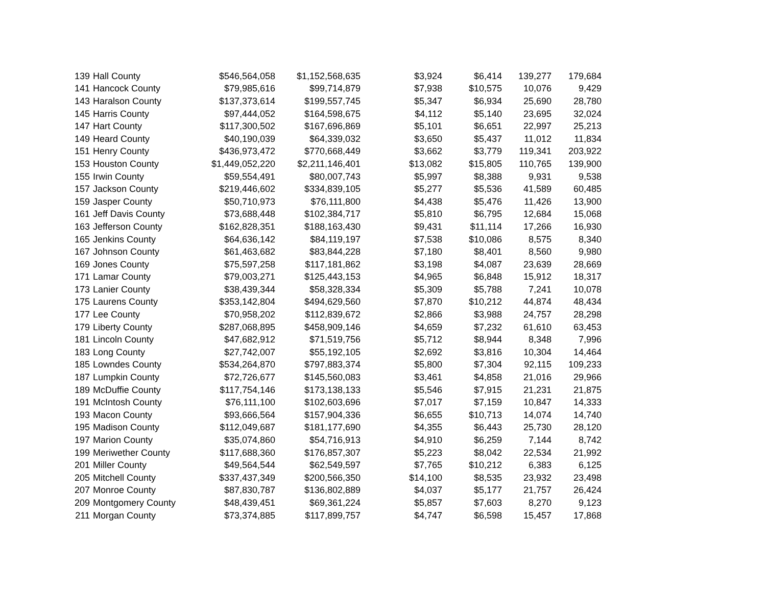| 139 | Hall County | $546,564,058 | $1,152,568,635 | $3,924 | $6,414 | 139,277 | 179,684 |
| 141 | Hancock County | $79,985,616 | $99,714,879 | $7,938 | $10,575 | 10,076 | 9,429 |
| 143 | Haralson County | $137,373,614 | $199,557,745 | $5,347 | $6,934 | 25,690 | 28,780 |
| 145 | Harris County | $97,444,052 | $164,598,675 | $4,112 | $5,140 | 23,695 | 32,024 |
| 147 | Hart County | $117,300,502 | $167,696,869 | $5,101 | $6,651 | 22,997 | 25,213 |
| 149 | Heard County | $40,190,039 | $64,339,032 | $3,650 | $5,437 | 11,012 | 11,834 |
| 151 | Henry County | $436,973,472 | $770,668,449 | $3,662 | $3,779 | 119,341 | 203,922 |
| 153 | Houston County | $1,449,052,220 | $2,211,146,401 | $13,082 | $15,805 | 110,765 | 139,900 |
| 155 | Irwin County | $59,554,491 | $80,007,743 | $5,997 | $8,388 | 9,931 | 9,538 |
| 157 | Jackson County | $219,446,602 | $334,839,105 | $5,277 | $5,536 | 41,589 | 60,485 |
| 159 | Jasper County | $50,710,973 | $76,111,800 | $4,438 | $5,476 | 11,426 | 13,900 |
| 161 | Jeff Davis County | $73,688,448 | $102,384,717 | $5,810 | $6,795 | 12,684 | 15,068 |
| 163 | Jefferson County | $162,828,351 | $188,163,430 | $9,431 | $11,114 | 17,266 | 16,930 |
| 165 | Jenkins County | $64,636,142 | $84,119,197 | $7,538 | $10,086 | 8,575 | 8,340 |
| 167 | Johnson County | $61,463,682 | $83,844,228 | $7,180 | $8,401 | 8,560 | 9,980 |
| 169 | Jones County | $75,597,258 | $117,181,862 | $3,198 | $4,087 | 23,639 | 28,669 |
| 171 | Lamar County | $79,003,271 | $125,443,153 | $4,965 | $6,848 | 15,912 | 18,317 |
| 173 | Lanier County | $38,439,344 | $58,328,334 | $5,309 | $5,788 | 7,241 | 10,078 |
| 175 | Laurens County | $353,142,804 | $494,629,560 | $7,870 | $10,212 | 44,874 | 48,434 |
| 177 | Lee County | $70,958,202 | $112,839,672 | $2,866 | $3,988 | 24,757 | 28,298 |
| 179 | Liberty County | $287,068,895 | $458,909,146 | $4,659 | $7,232 | 61,610 | 63,453 |
| 181 | Lincoln County | $47,682,912 | $71,519,756 | $5,712 | $8,944 | 8,348 | 7,996 |
| 183 | Long County | $27,742,007 | $55,192,105 | $2,692 | $3,816 | 10,304 | 14,464 |
| 185 | Lowndes County | $534,264,870 | $797,883,374 | $5,800 | $7,304 | 92,115 | 109,233 |
| 187 | Lumpkin County | $72,726,677 | $145,560,083 | $3,461 | $4,858 | 21,016 | 29,966 |
| 189 | McDuffie County | $117,754,146 | $173,138,133 | $5,546 | $7,915 | 21,231 | 21,875 |
| 191 | McIntosh County | $76,111,100 | $102,603,696 | $7,017 | $7,159 | 10,847 | 14,333 |
| 193 | Macon County | $93,666,564 | $157,904,336 | $6,655 | $10,713 | 14,074 | 14,740 |
| 195 | Madison County | $112,049,687 | $181,177,690 | $4,355 | $6,443 | 25,730 | 28,120 |
| 197 | Marion County | $35,074,860 | $54,716,913 | $4,910 | $6,259 | 7,144 | 8,742 |
| 199 | Meriwether County | $117,688,360 | $176,857,307 | $5,223 | $8,042 | 22,534 | 21,992 |
| 201 | Miller County | $49,564,544 | $62,549,597 | $7,765 | $10,212 | 6,383 | 6,125 |
| 205 | Mitchell County | $337,437,349 | $200,566,350 | $14,100 | $8,535 | 23,932 | 23,498 |
| 207 | Monroe County | $87,830,787 | $136,802,889 | $4,037 | $5,177 | 21,757 | 26,424 |
| 209 | Montgomery County | $48,439,451 | $69,361,224 | $5,857 | $7,603 | 8,270 | 9,123 |
| 211 | Morgan County | $73,374,885 | $117,899,757 | $4,747 | $6,598 | 15,457 | 17,868 |